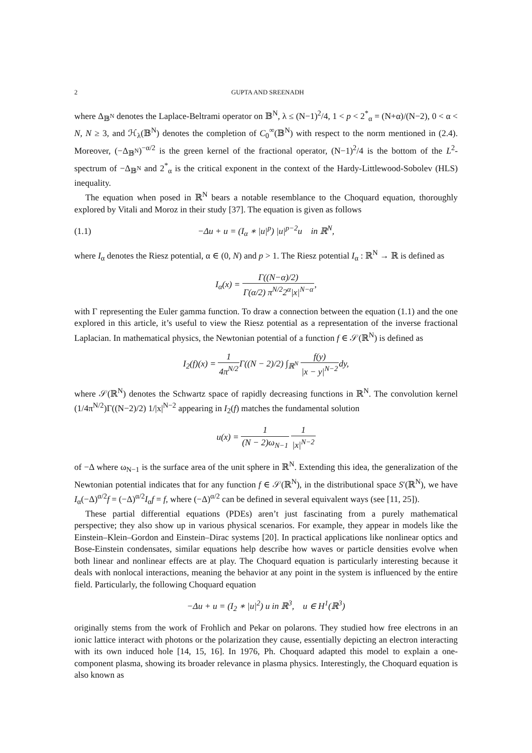2 GUPTA AND SREENADH
where Δ<sub>𝔹<sup>N</sup></sub> denotes the Laplace-Beltrami operator on 𝔹<sup>N</sup>, λ ≤ (N−1)<sup>2</sup>/4, 1 < p < 2<sup>*</sup><sub>α</sub> = (N+α)/(N−2), 0 < α < N, N ≥ 3, and ℋ<sub>λ</sub>(𝔹<sup>N</sup>) denotes the completion of C<sub>0</sub><sup>∞</sup>(𝔹<sup>N</sup>) with respect to the norm mentioned in (2.4). Moreover, (−Δ<sub>𝔹<sup>N</sup></sub>)<sup>−α/2</sup> is the green kernel of the fractional operator, (N−1)<sup>2</sup>/4 is the bottom of the L<sup>2</sup>-spectrum of −Δ<sub>𝔹<sup>N</sup></sub> and 2<sup>*</sup><sub>α</sub> is the critical exponent in the context of the Hardy-Littlewood-Sobolev (HLS) inequality.
The equation when posed in ℝ<sup>N</sup> bears a notable resemblance to the Choquard equation, thoroughly explored by Vitali and Moroz in their study [37]. The equation is given as follows
(1.1) −Δu + u = (I<sub>α</sub> ∗ |u|<sup>p</sup>) |u|<sup>p−2</sup>u in ℝ<sup>N</sup>,
where I<sub>α</sub> denotes the Riesz potential, α ∈ (0, N) and p > 1. The Riesz potential I<sub>α</sub> : ℝ<sup>N</sup> → ℝ is defined as
I<sub>α</sub>(x) = Γ((N−α)/2) Γ(α/2) π<sup>N/2</sup>2<sup>α</sup>|x|<sup>N−α</sup>,
with Γ representing the Euler gamma function. To draw a connection between the equation (1.1) and the one explored in this article, it’s useful to view the Riesz potential as a representation of the inverse fractional Laplacian. In mathematical physics, the Newtonian potential of a function f ∈ 𝒮(ℝ<sup>N</sup>) is defined as
I<sub>2</sub>(f)(x) = 1 4π<sup>N/2</sup> Γ((N − 2)/2) ∫<sub>ℝ<sup>N</sup></sub> f(y) |x − y|<sup>N−2</sup>dy,
where 𝒮(ℝ<sup>N</sup>) denotes the Schwartz space of rapidly decreasing functions in ℝ<sup>N</sup>. The convolution kernel (1/4π<sup>N/2</sup>)Γ((N−2)/2) 1/|x|<sup>N−2</sup> appearing in I<sub>2</sub>(f) matches the fundamental solution
u(x) = 1 (N − 2)ω<sub>N−1</sub> 1 |x|<sup>N−2</sup>
of −Δ where ω<sub>N−1</sub> is the surface area of the unit sphere in ℝ<sup>N</sup>. Extending this idea, the generalization of the Newtonian potential indicates that for any function f ∈ 𝒮(ℝ<sup>N</sup>), in the distributional space S′(ℝ<sup>N</sup>), we have I<sub>α</sub>(−Δ)<sup>α/2</sup>f = (−Δ)<sup>α/2</sup>I<sub>α</sub>f = f, where (−Δ)<sup>α/2</sup> can be defined in several equivalent ways (see [11, 25]).
These partial differential equations (PDEs) aren’t just fascinating from a purely mathematical perspective; they also show up in various physical scenarios. For example, they appear in models like the Einstein–Klein–Gordon and Einstein–Dirac systems [20]. In practical applications like nonlinear optics and Bose-Einstein condensates, similar equations help describe how waves or particle densities evolve when both linear and nonlinear effects are at play. The Choquard equation is particularly interesting because it deals with nonlocal interactions, meaning the behavior at any point in the system is influenced by the entire field. Particularly, the following Choquard equation
−Δu + u = (I<sub>2</sub> ∗ |u|<sup>2</sup>) u in ℝ<sup>3</sup>, u ∈ H<sup>1</sup>(ℝ<sup>3</sup>)
originally stems from the work of Frohlich and Pekar on polarons. They studied how free electrons in an ionic lattice interact with photons or the polarization they cause, essentially depicting an electron interacting with its own induced hole [14, 15, 16]. In 1976, Ph. Choquard adapted this model to explain a one-component plasma, showing its broader relevance in plasma physics. Interestingly, the Choquard equation is also known as